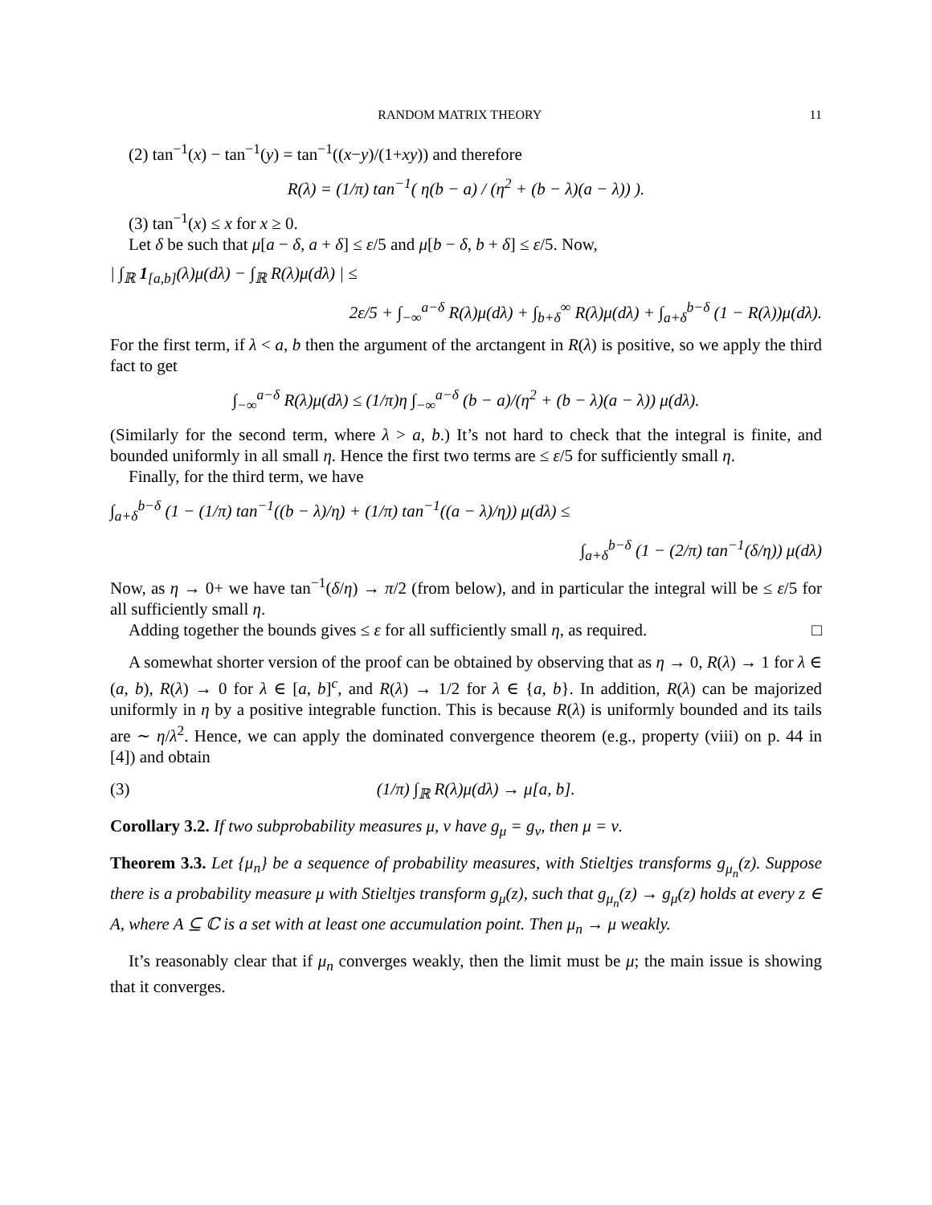RANDOM MATRIX THEORY 11
(2) tan<sup>−1</sup>(x) − tan<sup>−1</sup>(y) = tan<sup>−1</sup>((x−y)/(1+xy)) and therefore
R(λ) = (1/π) tan<sup>−1</sup>( η(b − a) / (η<sup>2</sup> + (b − λ)(a − λ)) ).
(3) tan<sup>−1</sup>(x) ≤ x for x ≥ 0.
Let δ be such that μ[a − δ, a + δ] ≤ ε/5 and μ[b − δ, b + δ] ≤ ε/5. Now,
| ∫<sub>ℝ</sub> 1<sub>[a,b]</sub>(λ)μ(dλ) − ∫<sub>ℝ</sub> R(λ)μ(dλ) | ≤
2ε/5 + ∫<sub>−∞</sub><sup>a−δ</sup> R(λ)μ(dλ) + ∫<sub>b+δ</sub><sup>∞</sup> R(λ)μ(dλ) + ∫<sub>a+δ</sub><sup>b−δ</sup> (1 − R(λ))μ(dλ).
For the first term, if λ < a, b then the argument of the arctangent in R(λ) is positive, so we apply the third fact to get
∫<sub>−∞</sub><sup>a−δ</sup> R(λ)μ(dλ) ≤ (1/π)η ∫<sub>−∞</sub><sup>a−δ</sup> (b − a)/(η<sup>2</sup> + (b − λ)(a − λ)) μ(dλ).
(Similarly for the second term, where λ > a, b.) It’s not hard to check that the integral is finite, and bounded uniformly in all small η. Hence the first two terms are ≤ ε/5 for sufficiently small η.
Finally, for the third term, we have
∫<sub>a+δ</sub><sup>b−δ</sup> (1 − (1/π) tan<sup>−1</sup>((b − λ)/η) + (1/π) tan<sup>−1</sup>((a − λ)/η)) μ(dλ) ≤
∫<sub>a+δ</sub><sup>b−δ</sup> (1 − (2/π) tan<sup>−1</sup>(δ/η)) μ(dλ)
Now, as η → 0+ we have tan<sup>−1</sup>(δ/η) → π/2 (from below), and in particular the integral will be ≤ ε/5 for all sufficiently small η.
Adding together the bounds gives ≤ ε for all sufficiently small η, as required. □
A somewhat shorter version of the proof can be obtained by observing that as η → 0, R(λ) → 1 for λ ∈ (a, b), R(λ) → 0 for λ ∈ [a, b]<sup>c</sup>, and R(λ) → 1/2 for λ ∈ {a, b}. In addition, R(λ) can be majorized uniformly in η by a positive integrable function. This is because R(λ) is uniformly bounded and its tails are ∼ η/λ<sup>2</sup>. Hence, we can apply the dominated convergence theorem (e.g., property (viii) on p. 44 in [4]) and obtain
(3) (1/π) ∫<sub>ℝ</sub> R(λ)μ(dλ) → μ[a, b].
Corollary 3.2. If two subprobability measures μ, ν have g<sub>μ</sub> = g<sub>ν</sub>, then μ = ν.
Theorem 3.3. Let {μ<sub>n</sub>} be a sequence of probability measures, with Stieltjes transforms g<sub>μ<sub>n</sub></sub>(z). Suppose there is a probability measure μ with Stieltjes transform g<sub>μ</sub>(z), such that g<sub>μ<sub>n</sub></sub>(z) → g<sub>μ</sub>(z) holds at every z ∈ A, where A ⊆ ℂ is a set with at least one accumulation point. Then μ<sub>n</sub> → μ weakly.
It’s reasonably clear that if μ<sub>n</sub> converges weakly, then the limit must be μ; the main issue is showing that it converges.